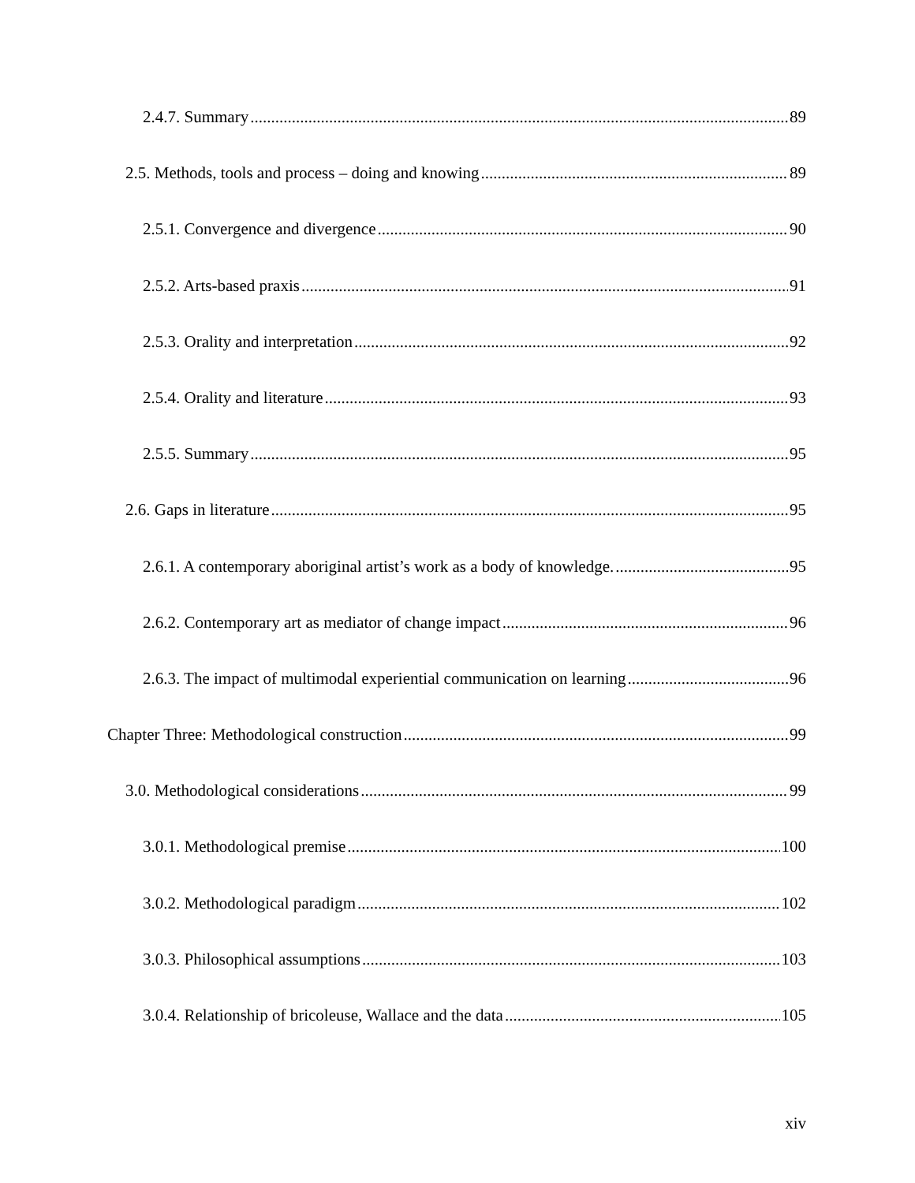2.4.7. Summary 89
2.5. Methods, tools and process – doing and knowing 89
2.5.1. Convergence and divergence 90
2.5.2. Arts-based praxis 91
2.5.3. Orality and interpretation 92
2.5.4. Orality and literature 93
2.5.5. Summary 95
2.6. Gaps in literature 95
2.6.1. A contemporary aboriginal artist’s work as a body of knowledge. 95
2.6.2. Contemporary art as mediator of change impact 96
2.6.3. The impact of multimodal experiential communication on learning 96
Chapter Three: Methodological construction 99
3.0. Methodological considerations 99
3.0.1. Methodological premise 100
3.0.2. Methodological paradigm 102
3.0.3. Philosophical assumptions 103
3.0.4. Relationship of bricoleuse, Wallace and the data 105
xiv